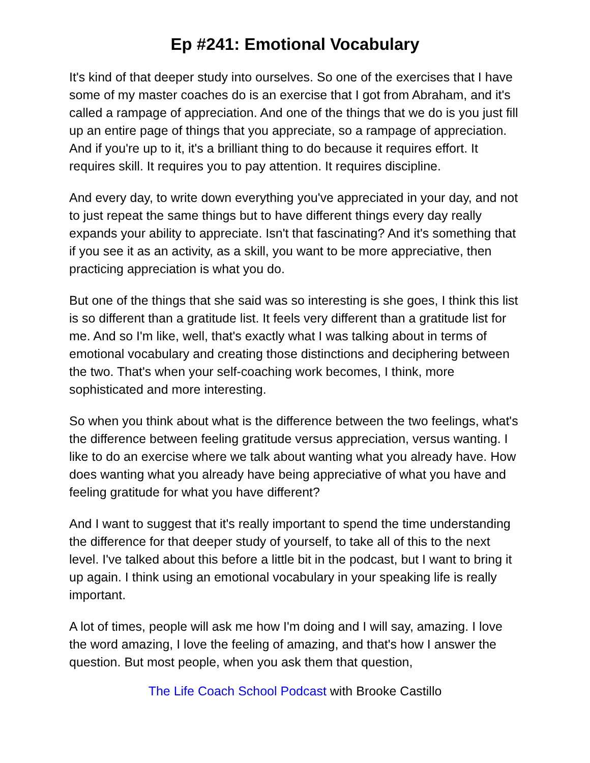Ep #241: Emotional Vocabulary
It's kind of that deeper study into ourselves. So one of the exercises that I have some of my master coaches do is an exercise that I got from Abraham, and it's called a rampage of appreciation. And one of the things that we do is you just fill up an entire page of things that you appreciate, so a rampage of appreciation. And if you're up to it, it's a brilliant thing to do because it requires effort. It requires skill. It requires you to pay attention. It requires discipline.
And every day, to write down everything you've appreciated in your day, and not to just repeat the same things but to have different things every day really expands your ability to appreciate. Isn't that fascinating? And it's something that if you see it as an activity, as a skill, you want to be more appreciative, then practicing appreciation is what you do.
But one of the things that she said was so interesting is she goes, I think this list is so different than a gratitude list. It feels very different than a gratitude list for me. And so I'm like, well, that's exactly what I was talking about in terms of emotional vocabulary and creating those distinctions and deciphering between the two. That's when your self-coaching work becomes, I think, more sophisticated and more interesting.
So when you think about what is the difference between the two feelings, what's the difference between feeling gratitude versus appreciation, versus wanting. I like to do an exercise where we talk about wanting what you already have. How does wanting what you already have being appreciative of what you have and feeling gratitude for what you have different?
And I want to suggest that it's really important to spend the time understanding the difference for that deeper study of yourself, to take all of this to the next level. I've talked about this before a little bit in the podcast, but I want to bring it up again. I think using an emotional vocabulary in your speaking life is really important.
A lot of times, people will ask me how I'm doing and I will say, amazing. I love the word amazing, I love the feeling of amazing, and that's how I answer the question. But most people, when you ask them that question,
The Life Coach School Podcast with Brooke Castillo